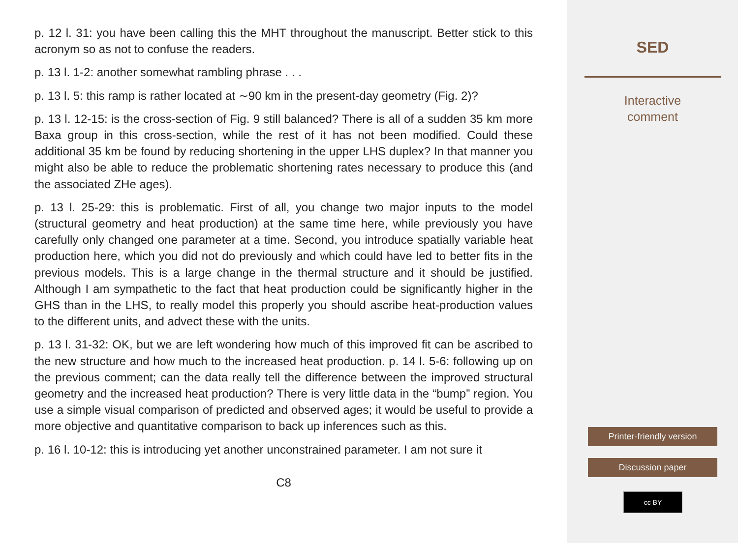p. 12 l. 31: you have been calling this the MHT throughout the manuscript. Better stick to this acronym so as not to confuse the readers.
p. 13 l. 1-2: another somewhat rambling phrase . . .
p. 13 l. 5: this ramp is rather located at ∼90 km in the present-day geometry (Fig. 2)?
p. 13 l. 12-15: is the cross-section of Fig. 9 still balanced? There is all of a sudden 35 km more Baxa group in this cross-section, while the rest of it has not been modified. Could these additional 35 km be found by reducing shortening in the upper LHS duplex? In that manner you might also be able to reduce the problematic shortening rates necessary to produce this (and the associated ZHe ages).
p. 13 l. 25-29: this is problematic. First of all, you change two major inputs to the model (structural geometry and heat production) at the same time here, while previously you have carefully only changed one parameter at a time. Second, you introduce spatially variable heat production here, which you did not do previously and which could have led to better fits in the previous models. This is a large change in the thermal structure and it should be justified. Although I am sympathetic to the fact that heat production could be significantly higher in the GHS than in the LHS, to really model this properly you should ascribe heat-production values to the different units, and advect these with the units.
p. 13 l. 31-32: OK, but we are left wondering how much of this improved fit can be ascribed to the new structure and how much to the increased heat production. p. 14 l. 5-6: following up on the previous comment; can the data really tell the difference between the improved structural geometry and the increased heat production? There is very little data in the “bump” region. You use a simple visual comparison of predicted and observed ages; it would be useful to provide a more objective and quantitative comparison to back up inferences such as this.
p. 16 l. 10-12: this is introducing yet another unconstrained parameter. I am not sure it
C8
SED
Interactive
comment
Printer-friendly version
Discussion paper
cc BY